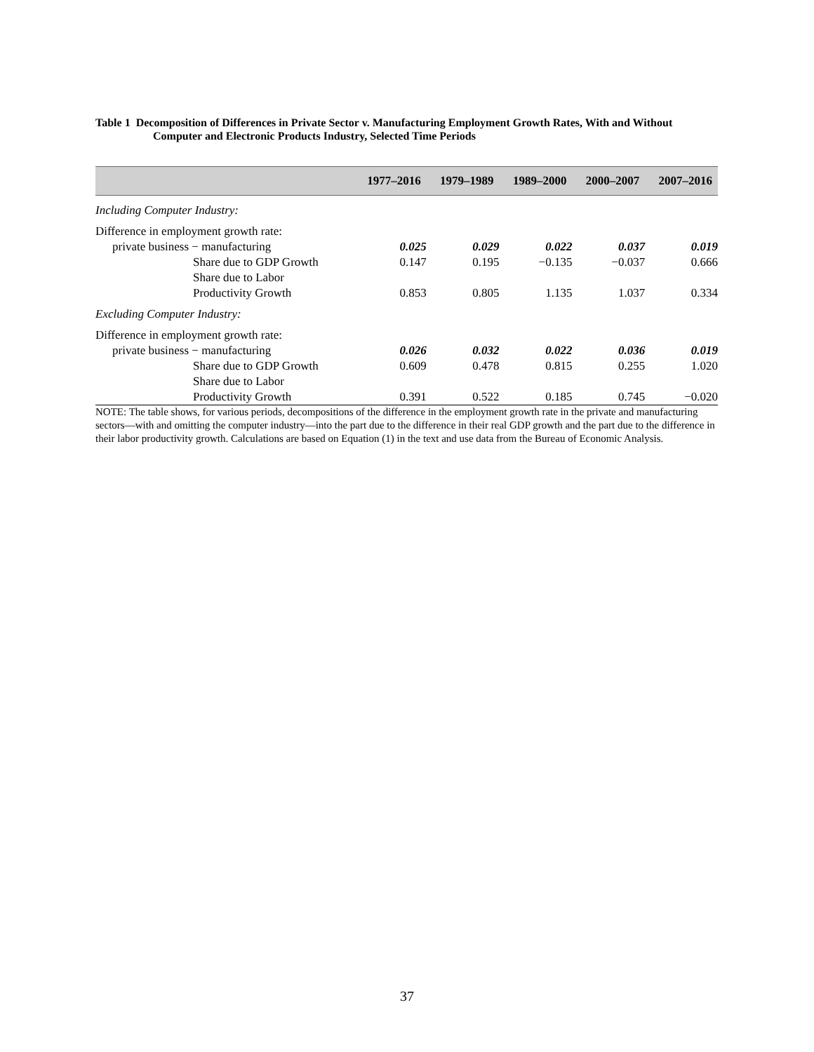Table 1 Decomposition of Differences in Private Sector v. Manufacturing Employment Growth Rates, With and Without Computer and Electronic Products Industry, Selected Time Periods
| | 1977–2016 | 1979–1989 | 1989–2000 | 2000–2007 | 2007–2016 |
| --- | --- | --- | --- | --- | --- |
| Including Computer Industry: | | | | | |
| Difference in employment growth rate: | | | | | |
| private business − manufacturing | 0.025 | 0.029 | 0.022 | 0.037 | 0.019 |
| Share due to GDP Growth | 0.147 | 0.195 | −0.135 | −0.037 | 0.666 |
| Share due to Labor Productivity Growth | 0.853 | 0.805 | 1.135 | 1.037 | 0.334 |
| Excluding Computer Industry: | | | | | |
| Difference in employment growth rate: | | | | | |
| private business − manufacturing | 0.026 | 0.032 | 0.022 | 0.036 | 0.019 |
| Share due to GDP Growth | 0.609 | 0.478 | 0.815 | 0.255 | 1.020 |
| Share due to Labor Productivity Growth | 0.391 | 0.522 | 0.185 | 0.745 | −0.020 |
NOTE: The table shows, for various periods, decompositions of the difference in the employment growth rate in the private and manufacturing sectors—with and omitting the computer industry—into the part due to the difference in their real GDP growth and the part due to the difference in their labor productivity growth. Calculations are based on Equation (1) in the text and use data from the Bureau of Economic Analysis.
37